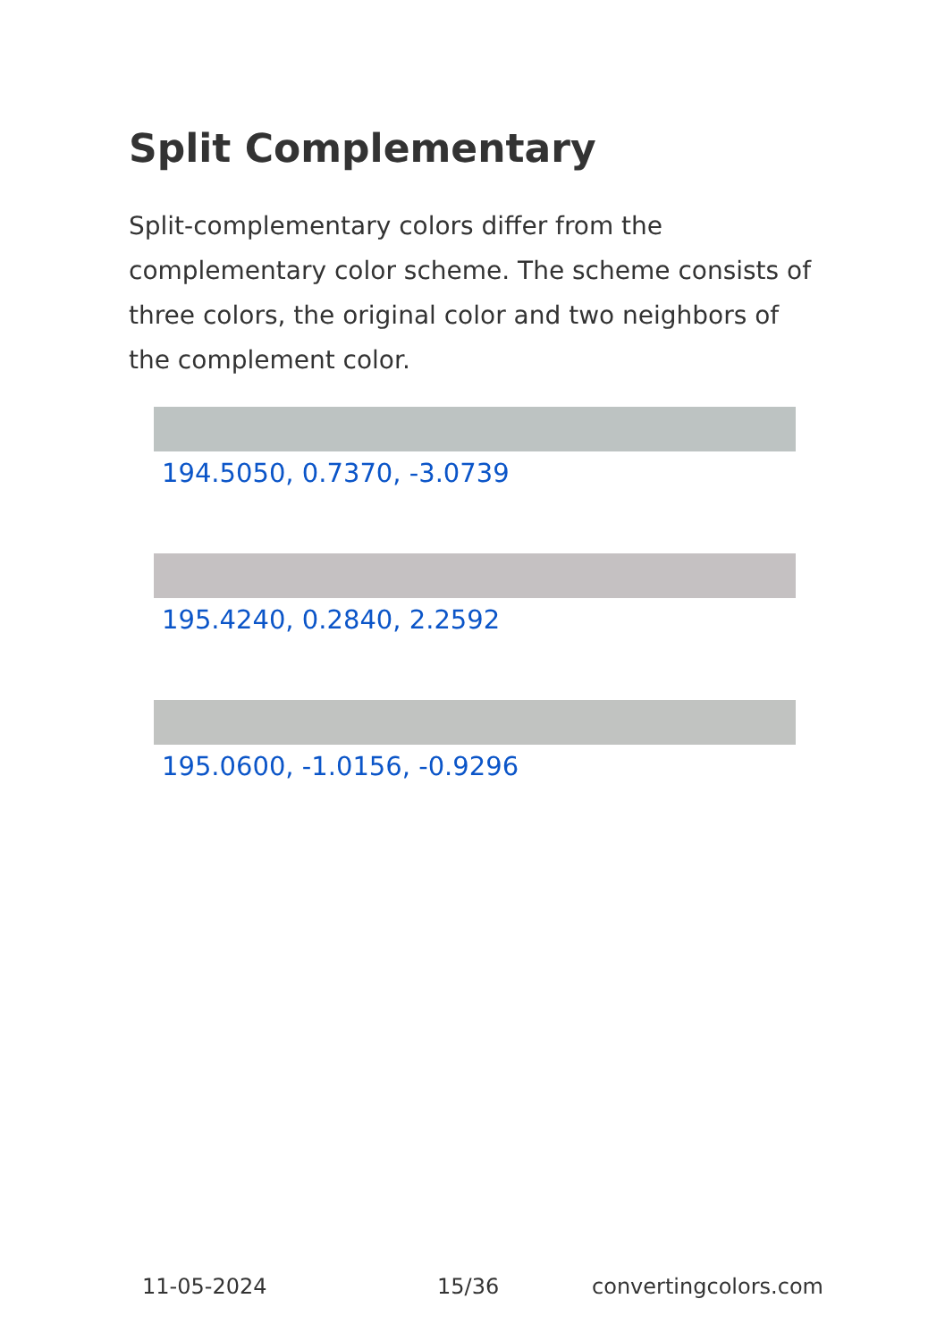Split Complementary
Split-complementary colors differ from the complementary color scheme. The scheme consists of three colors, the original color and two neighbors of the complement color.
194.5050, 0.7370, -3.0739
195.4240, 0.2840, 2.2592
195.0600, -1.0156, -0.9296
11-05-2024 15/36 convertingcolors.com